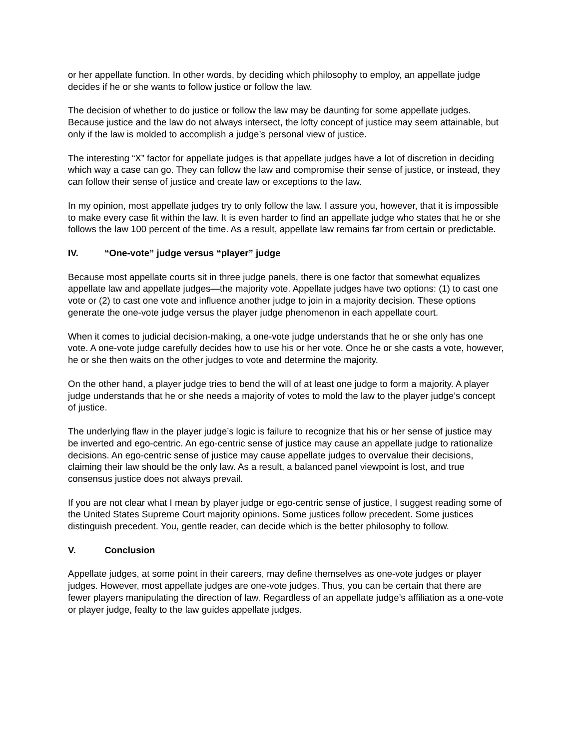or her appellate function. In other words, by deciding which philosophy to employ, an appellate judge decides if he or she wants to follow justice or follow the law.
The decision of whether to do justice or follow the law may be daunting for some appellate judges. Because justice and the law do not always intersect, the lofty concept of justice may seem attainable, but only if the law is molded to accomplish a judge’s personal view of justice.
The interesting “X” factor for appellate judges is that appellate judges have a lot of discretion in deciding which way a case can go. They can follow the law and compromise their sense of justice, or instead, they can follow their sense of justice and create law or exceptions to the law.
In my opinion, most appellate judges try to only follow the law. I assure you, however, that it is impossible to make every case fit within the law. It is even harder to find an appellate judge who states that he or she follows the law 100 percent of the time. As a result, appellate law remains far from certain or predictable.
IV. “One-vote” judge versus “player” judge
Because most appellate courts sit in three judge panels, there is one factor that somewhat equalizes appellate law and appellate judges—the majority vote. Appellate judges have two options: (1) to cast one vote or (2) to cast one vote and influence another judge to join in a majority decision. These options generate the one-vote judge versus the player judge phenomenon in each appellate court.
When it comes to judicial decision-making, a one-vote judge understands that he or she only has one vote. A one-vote judge carefully decides how to use his or her vote. Once he or she casts a vote, however, he or she then waits on the other judges to vote and determine the majority.
On the other hand, a player judge tries to bend the will of at least one judge to form a majority. A player judge understands that he or she needs a majority of votes to mold the law to the player judge’s concept of justice.
The underlying flaw in the player judge’s logic is failure to recognize that his or her sense of justice may be inverted and ego-centric. An ego-centric sense of justice may cause an appellate judge to rationalize decisions. An ego-centric sense of justice may cause appellate judges to overvalue their decisions, claiming their law should be the only law. As a result, a balanced panel viewpoint is lost, and true consensus justice does not always prevail.
If you are not clear what I mean by player judge or ego-centric sense of justice, I suggest reading some of the United States Supreme Court majority opinions. Some justices follow precedent. Some justices distinguish precedent. You, gentle reader, can decide which is the better philosophy to follow.
V. Conclusion
Appellate judges, at some point in their careers, may define themselves as one-vote judges or player judges. However, most appellate judges are one-vote judges. Thus, you can be certain that there are fewer players manipulating the direction of law. Regardless of an appellate judge’s affiliation as a one-vote or player judge, fealty to the law guides appellate judges.